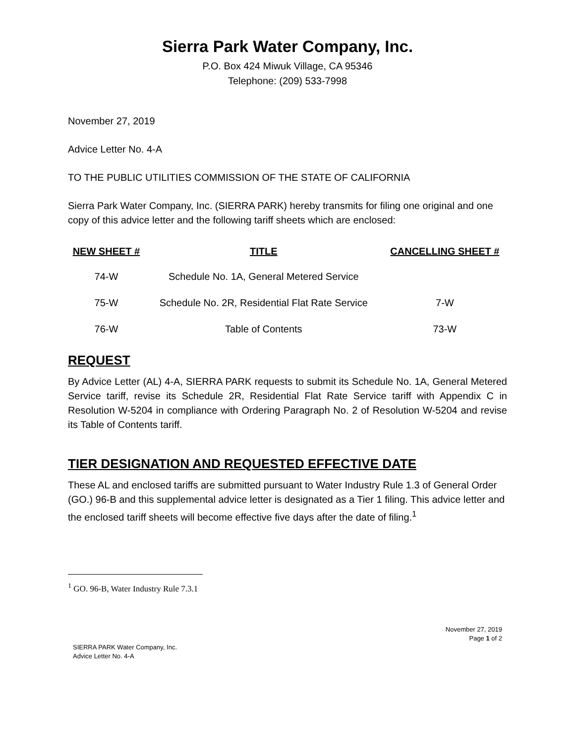Sierra Park Water Company, Inc.
P.O. Box 424 Miwuk Village, CA 95346
Telephone: (209) 533-7998
November 27, 2019
Advice Letter No. 4-A
TO THE PUBLIC UTILITIES COMMISSION OF THE STATE OF CALIFORNIA
Sierra Park Water Company, Inc. (SIERRA PARK) hereby transmits for filing one original and one copy of this advice letter and the following tariff sheets which are enclosed:
| NEW SHEET # | TITLE | CANCELLING SHEET # |
| --- | --- | --- |
| 74-W | Schedule No. 1A, General Metered Service | |
| 75-W | Schedule No. 2R, Residential Flat Rate Service | 7-W |
| 76-W | Table of Contents | 73-W |
REQUEST
By Advice Letter (AL) 4-A, SIERRA PARK requests to submit its Schedule No. 1A, General Metered Service tariff, revise its Schedule 2R, Residential Flat Rate Service tariff with Appendix C in Resolution W-5204 in compliance with Ordering Paragraph No. 2 of Resolution W-5204 and revise its Table of Contents tariff.
TIER DESIGNATION AND REQUESTED EFFECTIVE DATE
These AL and enclosed tariffs are submitted pursuant to Water Industry Rule 1.3 of General Order (GO.) 96-B and this supplemental advice letter is designated as a Tier 1 filing. This advice letter and the enclosed tariff sheets will become effective five days after the date of filing.<sup>1</sup>
<sup>1</sup> GO. 96-B, Water Industry Rule 7.3.1
November 27, 2019
Page 1 of 2
SIERRA PARK Water Company, Inc.
Advice Letter No. 4-A